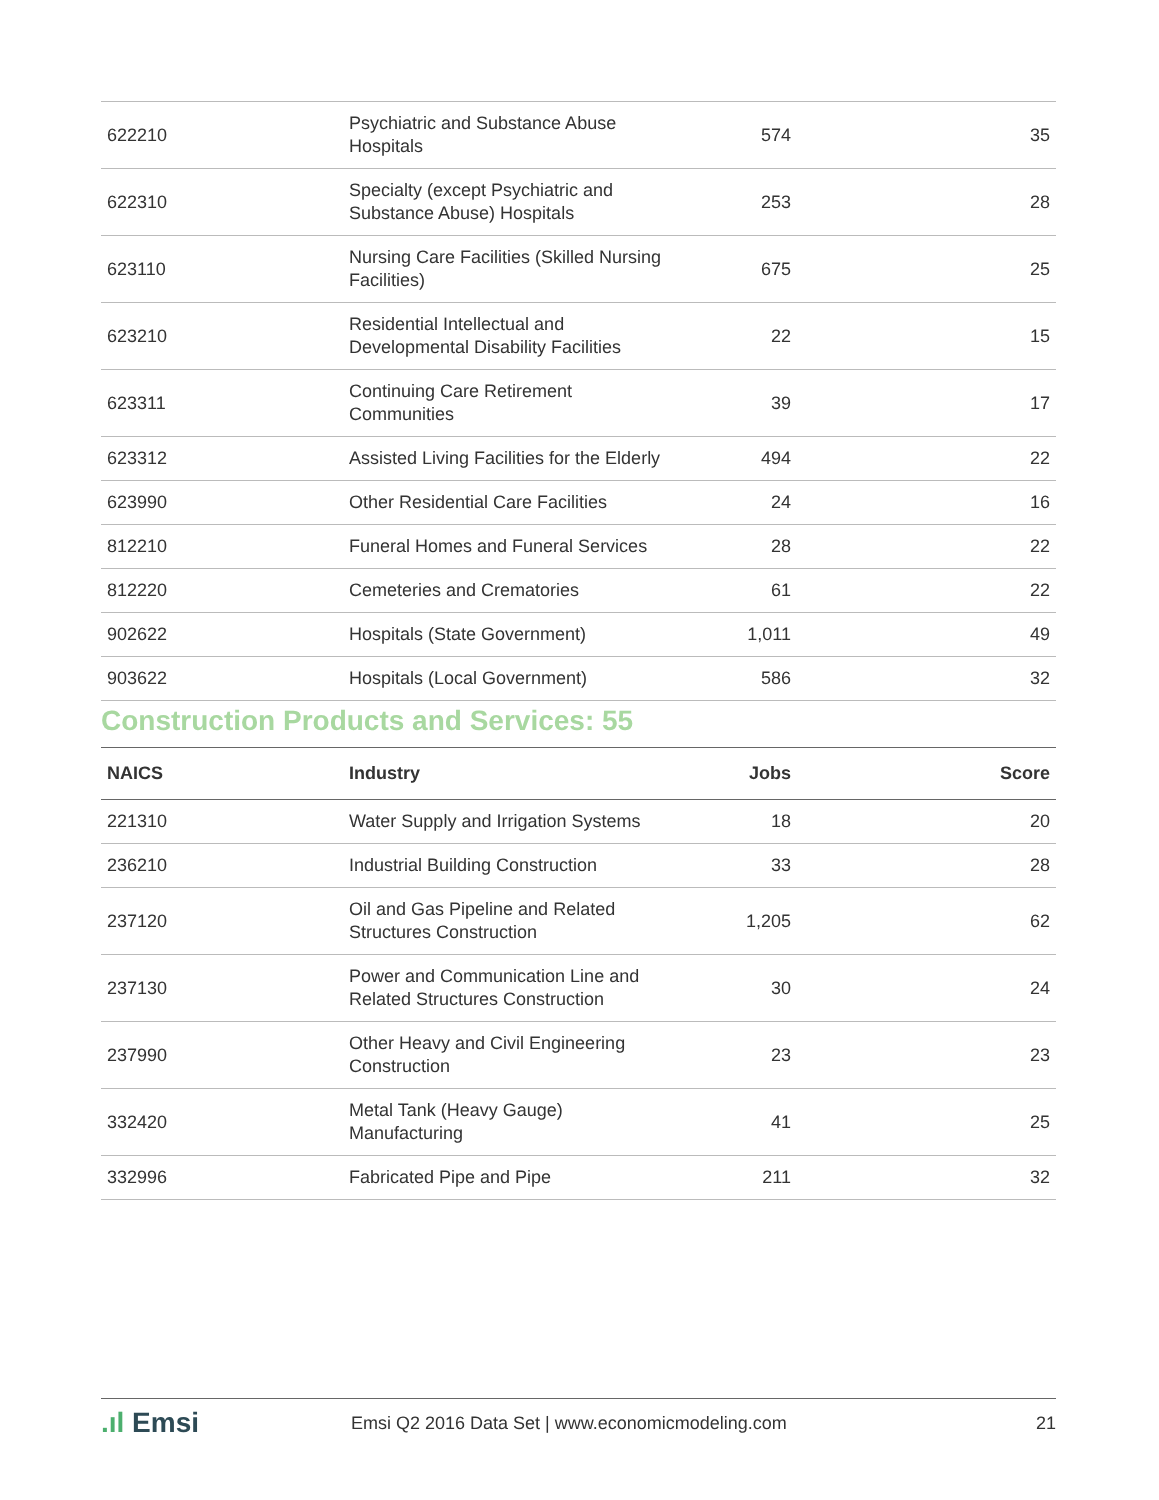| 622210 | Psychiatric and Substance Abuse Hospitals | 574 | 35 |
| 622310 | Specialty (except Psychiatric and Substance Abuse) Hospitals | 253 | 28 |
| 623110 | Nursing Care Facilities (Skilled Nursing Facilities) | 675 | 25 |
| 623210 | Residential Intellectual and Developmental Disability Facilities | 22 | 15 |
| 623311 | Continuing Care Retirement Communities | 39 | 17 |
| 623312 | Assisted Living Facilities for the Elderly | 494 | 22 |
| 623990 | Other Residential Care Facilities | 24 | 16 |
| 812210 | Funeral Homes and Funeral Services | 28 | 22 |
| 812220 | Cemeteries and Crematories | 61 | 22 |
| 902622 | Hospitals (State Government) | 1,011 | 49 |
| 903622 | Hospitals (Local Government) | 586 | 32 |
Construction Products and Services: 55
| NAICS | Industry | Jobs | Score |
| --- | --- | --- | --- |
| 221310 | Water Supply and Irrigation Systems | 18 | 20 |
| 236210 | Industrial Building Construction | 33 | 28 |
| 237120 | Oil and Gas Pipeline and Related Structures Construction | 1,205 | 62 |
| 237130 | Power and Communication Line and Related Structures Construction | 30 | 24 |
| 237990 | Other Heavy and Civil Engineering Construction | 23 | 23 |
| 332420 | Metal Tank (Heavy Gauge) Manufacturing | 41 | 25 |
| 332996 | Fabricated Pipe and Pipe | 211 | 32 |
.ıl Emsi
Emsi Q2 2016 Data Set | www.economicmodeling.com
21